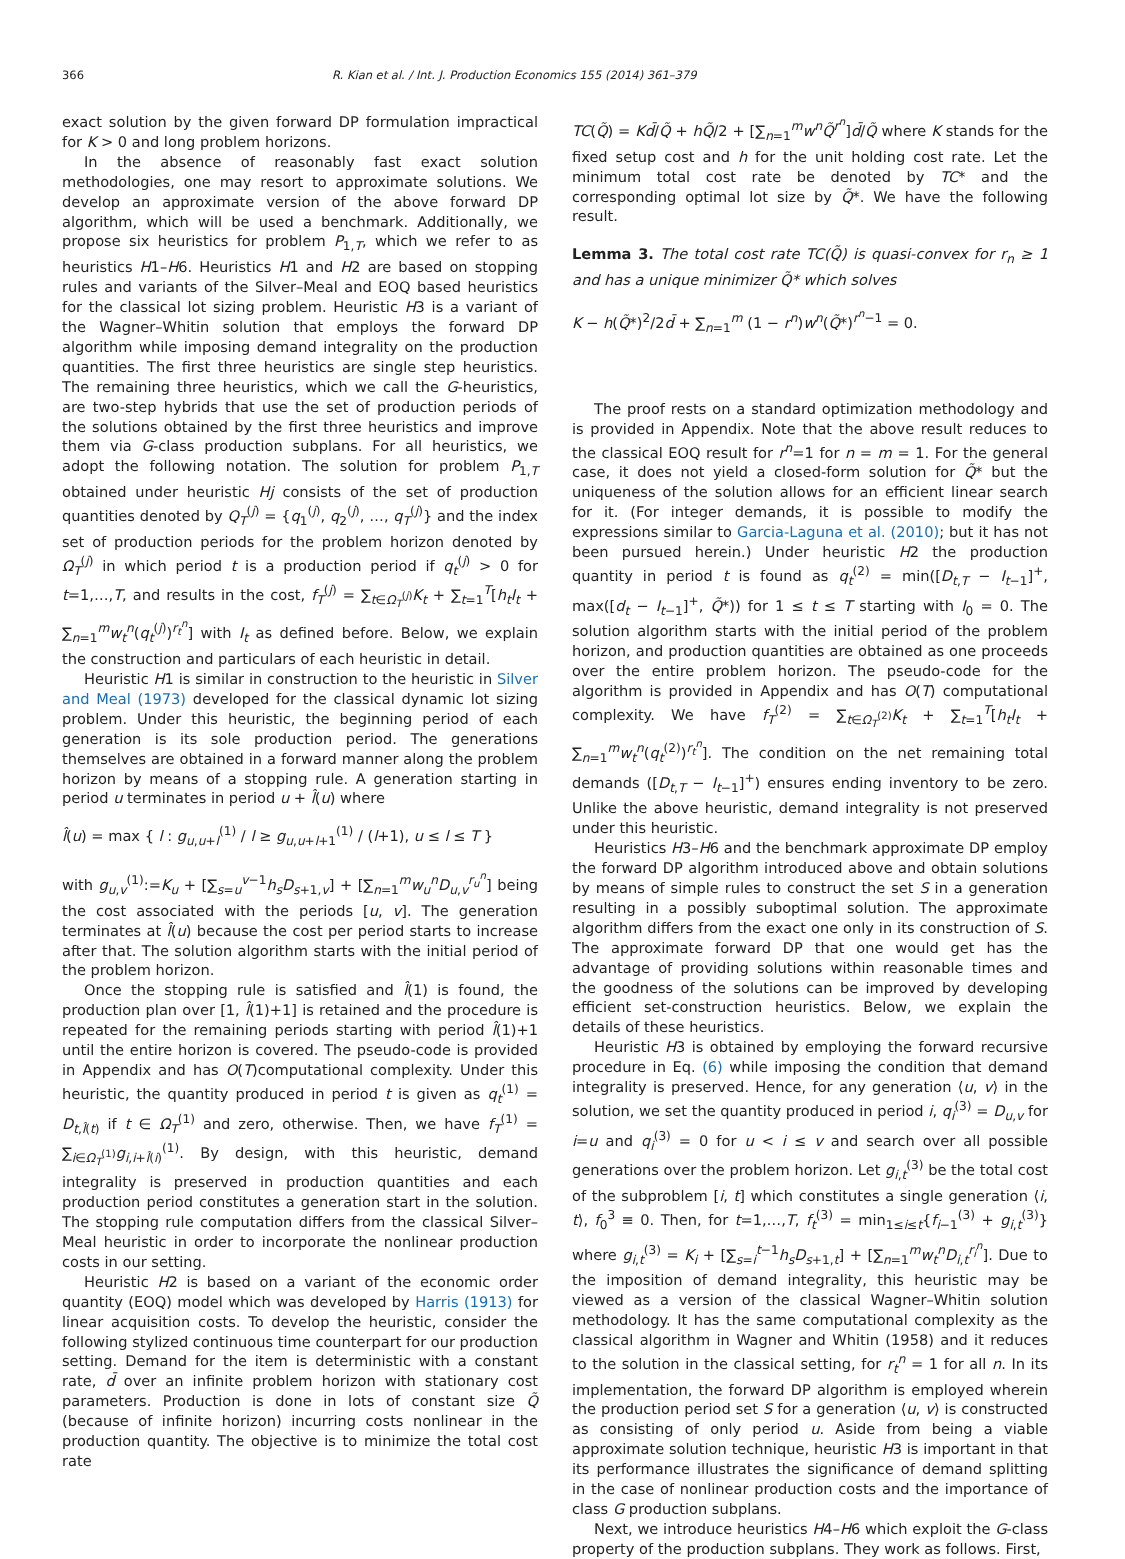366 R. Kian et al. / Int. J. Production Economics 155 (2014) 361–379
exact solution by the given forward DP formulation impractical for K > 0 and long problem horizons.
In the absence of reasonably fast exact solution methodologies, one may resort to approximate solutions. We develop an approximate version of the above forward DP algorithm, which will be used a benchmark. Additionally, we propose six heuristics for problem P<sub>1,T</sub>, which we refer to as heuristics H1–H6. Heuristics H1 and H2 are based on stopping rules and variants of the Silver–Meal and EOQ based heuristics for the classical lot sizing problem. Heuristic H3 is a variant of the Wagner–Whitin solution that employs the forward DP algorithm while imposing demand integrality on the production quantities. The first three heuristics are single step heuristics. The remaining three heuristics, which we call the G-heuristics, are two-step hybrids that use the set of production periods of the solutions obtained by the first three heuristics and improve them via G-class production subplans. For all heuristics, we adopt the following notation. The solution for problem P<sub>1,T</sub> obtained under heuristic Hj consists of the set of production quantities denoted by Q<sub>T</sub><sup>(j)</sup> = {q<sub>1</sub><sup>(j)</sup>, q<sub>2</sub><sup>(j)</sup>, …, q<sub>T</sub><sup>(j)</sup>} and the index set of production periods for the problem horizon denoted by Ω<sub>T</sub><sup>(j)</sup> in which period t is a production period if q<sub>t</sub><sup>(j)</sup> > 0 for t=1,…,T, and results in the cost, f<sub>T</sub><sup>(j)</sup> = ∑<sub>t∈Ω<sub>T</sub><sup>(j)</sup></sub>K<sub>t</sub> + ∑<sub>t=1</sub><sup>T</sup>[h<sub>t</sub>I<sub>t</sub> + ∑<sub>n=1</sub><sup>m</sup>w<sub>t</sub><sup>n</sup>(q<sub>t</sub><sup>(j)</sup>)<sup>r<sub>t</sub><sup>n</sup></sup>] with I<sub>t</sub> as defined before. Below, we explain the construction and particulars of each heuristic in detail.
Heuristic H1 is similar in construction to the heuristic in Silver and Meal (1973) developed for the classical dynamic lot sizing problem. Under this heuristic, the beginning period of each generation is its sole production period. The generations themselves are obtained in a forward manner along the problem horizon by means of a stopping rule. A generation starting in period u terminates in period u + l̂(u) where
l̂(u) = max { l : g<sub>u,u+l</sub><sup>(1)</sup> / l ≥ g<sub>u,u+l+1</sub><sup>(1)</sup> / (l+1), u ≤ l ≤ T }
with g<sub>u,v</sub><sup>(1)</sup>:=K<sub>u</sub> + [∑<sub>s=u</sub><sup>v−1</sup>h<sub>s</sub>D<sub>s+1,v</sub>] + [∑<sub>n=1</sub><sup>m</sup>w<sub>u</sub><sup>n</sup>D<sub>u,v</sub><sup>r<sub>u</sub><sup>n</sup></sup>] being the cost associated with the periods [u, v]. The generation terminates at l̂(u) because the cost per period starts to increase after that. The solution algorithm starts with the initial period of the problem horizon.
Once the stopping rule is satisfied and l̂(1) is found, the production plan over [1, l̂(1)+1] is retained and the procedure is repeated for the remaining periods starting with period l̂(1)+1 until the entire horizon is covered. The pseudo-code is provided in Appendix and has O(T)computational complexity. Under this heuristic, the quantity produced in period t is given as q<sub>t</sub><sup>(1)</sup> = D<sub>t,l̂(t)</sub> if t ∈ Ω<sub>T</sub><sup>(1)</sup> and zero, otherwise. Then, we have f<sub>T</sub><sup>(1)</sup> = ∑<sub>i∈Ω<sub>T</sub><sup>(1)</sup></sub>g<sub>i,i+l̂(i)</sub><sup>(1)</sup>. By design, with this heuristic, demand integrality is preserved in production quantities and each production period constitutes a generation start in the solution. The stopping rule computation differs from the classical Silver–Meal heuristic in order to incorporate the nonlinear production costs in our setting.
Heuristic H2 is based on a variant of the economic order quantity (EOQ) model which was developed by Harris (1913) for linear acquisition costs. To develop the heuristic, consider the following stylized continuous time counterpart for our production setting. Demand for the item is deterministic with a constant rate, d̄ over an infinite problem horizon with stationary cost parameters. Production is done in lots of constant size Q̃ (because of infinite horizon) incurring costs nonlinear in the production quantity. The objective is to minimize the total cost rate
TC(Q̃) = Kd̄/Q̃ + hQ̃/2 + [∑<sub>n=1</sub><sup>m</sup>w<sup>n</sup>Q̃<sup>r<sup>n</sup></sup>]d̄/Q̃ where K stands for the fixed setup cost and h for the unit holding cost rate. Let the minimum total cost rate be denoted by TC* and the corresponding optimal lot size by Q̃*. We have the following result.
Lemma 3. The total cost rate TC(Q̃) is quasi-convex for r<sub>n</sub> ≥ 1 and has a unique minimizer Q̃* which solves
K − h(Q̃*)<sup>2</sup>/2d̄ + ∑<sub>n=1</sub><sup>m</sup> (1 − r<sup>n</sup>)w<sup>n</sup>(Q̃*)<sup>r<sup>n</sup>−1</sup> = 0.
The proof rests on a standard optimization methodology and is provided in Appendix. Note that the above result reduces to the classical EOQ result for r<sup>n</sup>=1 for n = m = 1. For the general case, it does not yield a closed-form solution for Q̃* but the uniqueness of the solution allows for an efficient linear search for it. (For integer demands, it is possible to modify the expressions similar to Garcia-Laguna et al. (2010); but it has not been pursued herein.) Under heuristic H2 the production quantity in period t is found as q<sub>t</sub><sup>(2)</sup> = min([D<sub>t,T</sub> − I<sub>t−1</sub>]<sup>+</sup>, max([d<sub>t</sub> − I<sub>t−1</sub>]<sup>+</sup>, Q̃*)) for 1 ≤ t ≤ T starting with I<sub>0</sub> = 0. The solution algorithm starts with the initial period of the problem horizon, and production quantities are obtained as one proceeds over the entire problem horizon. The pseudo-code for the algorithm is provided in Appendix and has O(T) computational complexity. We have f<sub>T</sub><sup>(2)</sup> = ∑<sub>t∈Ω<sub>T</sub><sup>(2)</sup></sub>K<sub>t</sub> + ∑<sub>t=1</sub><sup>T</sup>[h<sub>t</sub>I<sub>t</sub> + ∑<sub>n=1</sub><sup>m</sup>w<sub>t</sub><sup>n</sup>(q<sub>t</sub><sup>(2)</sup>)<sup>r<sub>t</sub><sup>n</sup></sup>]. The condition on the net remaining total demands ([D<sub>t,T</sub> − I<sub>t−1</sub>]<sup>+</sup>) ensures ending inventory to be zero. Unlike the above heuristic, demand integrality is not preserved under this heuristic.
Heuristics H3–H6 and the benchmark approximate DP employ the forward DP algorithm introduced above and obtain solutions by means of simple rules to construct the set S in a generation resulting in a possibly suboptimal solution. The approximate algorithm differs from the exact one only in its construction of S. The approximate forward DP that one would get has the advantage of providing solutions within reasonable times and the goodness of the solutions can be improved by developing efficient set-construction heuristics. Below, we explain the details of these heuristics.
Heuristic H3 is obtained by employing the forward recursive procedure in Eq. (6) while imposing the condition that demand integrality is preserved. Hence, for any generation ⟨u, v⟩ in the solution, we set the quantity produced in period i, q<sub>i</sub><sup>(3)</sup> = D<sub>u,v</sub> for i=u and q<sub>i</sub><sup>(3)</sup> = 0 for u < i ≤ v and search over all possible generations over the problem horizon. Let g<sub>i,t</sub><sup>(3)</sup> be the total cost of the subproblem [i, t] which constitutes a single generation ⟨i, t⟩, f<sub>0</sub><sup>3</sup> ≡ 0. Then, for t=1,…,T, f<sub>t</sub><sup>(3)</sup> = min<sub>1≤i≤t</sub>{f<sub>i−1</sub><sup>(3)</sup> + g<sub>i,t</sub><sup>(3)</sup>} where g<sub>i,t</sub><sup>(3)</sup> = K<sub>i</sub> + [∑<sub>s=i</sub><sup>t−1</sup>h<sub>s</sub>D<sub>s+1,t</sub>] + [∑<sub>n=1</sub><sup>m</sup>w<sub>t</sub><sup>n</sup>D<sub>i,t</sub><sup>r<sub>i</sub><sup>n</sup></sup>]. Due to the imposition of demand integrality, this heuristic may be viewed as a version of the classical Wagner–Whitin solution methodology. It has the same computational complexity as the classical algorithm in Wagner and Whitin (1958) and it reduces to the solution in the classical setting, for r<sub>t</sub><sup>n</sup> = 1 for all n. In its implementation, the forward DP algorithm is employed wherein the production period set S for a generation ⟨u, v⟩ is constructed as consisting of only period u. Aside from being a viable approximate solution technique, heuristic H3 is important in that its performance illustrates the significance of demand splitting in the case of nonlinear production costs and the importance of class G production subplans.
Next, we introduce heuristics H4–H6 which exploit the G-class property of the production subplans. They work as follows. First,